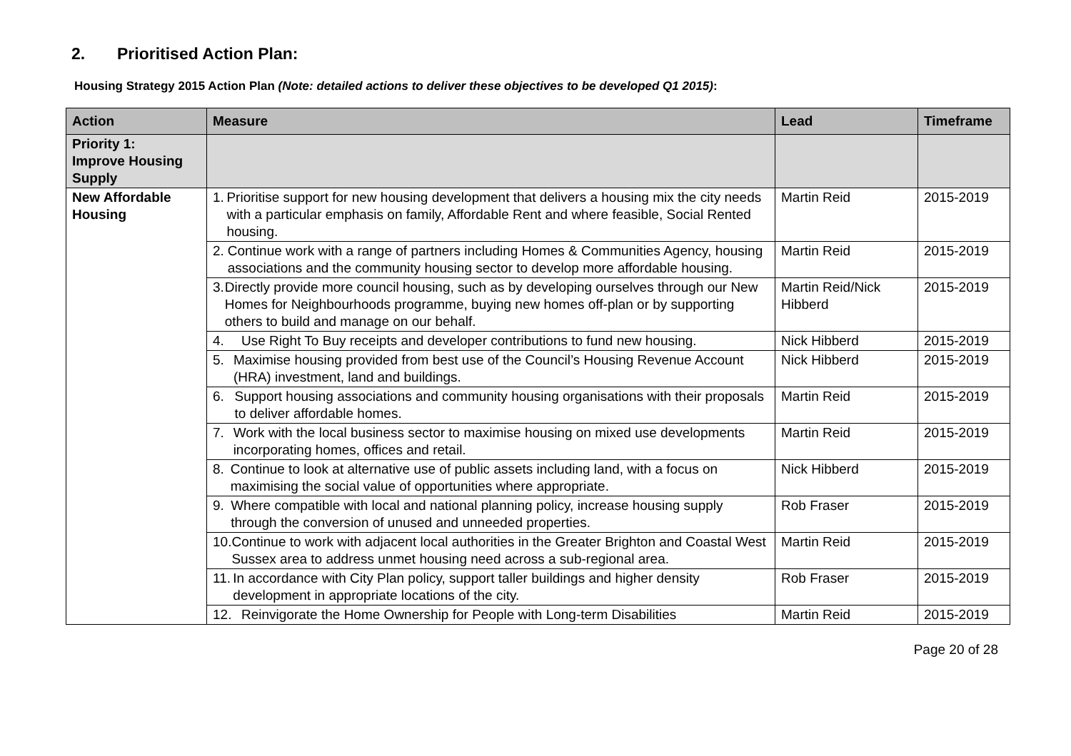2. Prioritised Action Plan:
Housing Strategy 2015 Action Plan (Note: detailed actions to deliver these objectives to be developed Q1 2015):
| Action | Measure | Lead | Timeframe |
| --- | --- | --- | --- |
| Priority 1: Improve Housing Supply | | | |
| New Affordable Housing | 1. Prioritise support for new housing development that delivers a housing mix the city needs with a particular emphasis on family, Affordable Rent and where feasible, Social Rented housing. | Martin Reid | 2015-2019 |
| | 2. Continue work with a range of partners including Homes & Communities Agency, housing associations and the community housing sector to develop more affordable housing. | Martin Reid | 2015-2019 |
| | 3. Directly provide more council housing, such as by developing ourselves through our New Homes for Neighbourhoods programme, buying new homes off-plan or by supporting others to build and manage on our behalf. | Martin Reid/Nick Hibberd | 2015-2019 |
| | 4. Use Right To Buy receipts and developer contributions to fund new housing. | Nick Hibberd | 2015-2019 |
| | 5. Maximise housing provided from best use of the Council’s Housing Revenue Account (HRA) investment, land and buildings. | Nick Hibberd | 2015-2019 |
| | 6. Support housing associations and community housing organisations with their proposals to deliver affordable homes. | Martin Reid | 2015-2019 |
| | 7. Work with the local business sector to maximise housing on mixed use developments incorporating homes, offices and retail. | Martin Reid | 2015-2019 |
| | 8. Continue to look at alternative use of public assets including land, with a focus on maximising the social value of opportunities where appropriate. | Nick Hibberd | 2015-2019 |
| | 9. Where compatible with local and national planning policy, increase housing supply through the conversion of unused and unneeded properties. | Rob Fraser | 2015-2019 |
| | 10. Continue to work with adjacent local authorities in the Greater Brighton and Coastal West Sussex area to address unmet housing need across a sub-regional area. | Martin Reid | 2015-2019 |
| | 11. In accordance with City Plan policy, support taller buildings and higher density development in appropriate locations of the city. | Rob Fraser | 2015-2019 |
| | 12. Reinvigorate the Home Ownership for People with Long-term Disabilities | Martin Reid | 2015-2019 |
Page 20 of 28